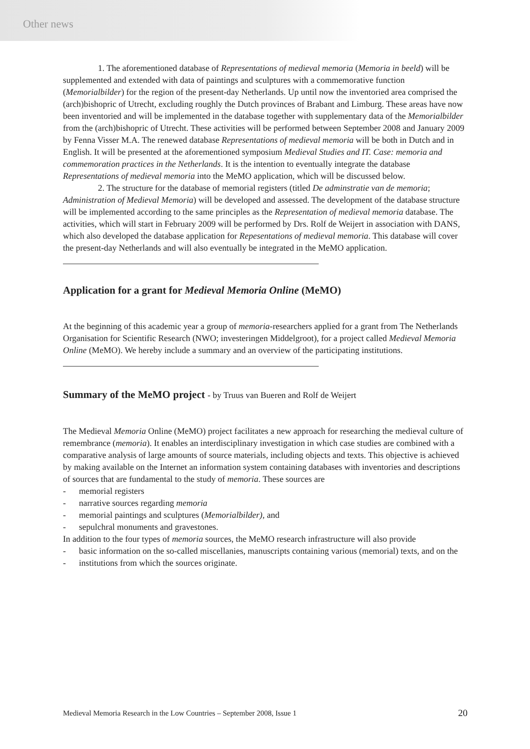Other news
1. The aforementioned database of Representations of medieval memoria (Memoria in beeld) will be supplemented and extended with data of paintings and sculptures with a commemorative function (Memorialbilder) for the region of the present-day Netherlands. Up until now the inventoried area comprised the (arch)bishopric of Utrecht, excluding roughly the Dutch provinces of Brabant and Limburg. These areas have now been inventoried and will be implemented in the database together with supplementary data of the Memorialbilder from the (arch)bishopric of Utrecht. These activities will be performed between September 2008 and January 2009 by Fenna Visser M.A. The renewed database Representations of medieval memoria will be both in Dutch and in English. It will be presented at the aforementioned symposium Medieval Studies and IT. Case: memoria and commemoration practices in the Netherlands. It is the intention to eventually integrate the database Representations of medieval memoria into the MeMO application, which will be discussed below.
2. The structure for the database of memorial registers (titled De adminstratie van de memoria; Administration of Medieval Memoria) will be developed and assessed. The development of the database structure will be implemented according to the same principles as the Representation of medieval memoria database. The activities, which will start in February 2009 will be performed by Drs. Rolf de Weijert in association with DANS, which also developed the database application for Repesentations of medieval memoria. This database will cover the present-day Netherlands and will also eventually be integrated in the MeMO application.
Application for a grant for Medieval Memoria Online (MeMO)
At the beginning of this academic year a group of memoria-researchers applied for a grant from The Netherlands Organisation for Scientific Research (NWO; investeringen Middelgroot), for a project called Medieval Memoria Online (MeMO). We hereby include a summary and an overview of the participating institutions.
Summary of the MeMO project - by Truus van Bueren and Rolf de Weijert
The Medieval Memoria Online (MeMO) project facilitates a new approach for researching the medieval culture of remembrance (memoria). It enables an interdisciplinary investigation in which case studies are combined with a comparative analysis of large amounts of source materials, including objects and texts. This objective is achieved by making available on the Internet an information system containing databases with inventories and descriptions of sources that are fundamental to the study of memoria. These sources are
- memorial registers
- narrative sources regarding memoria
- memorial paintings and sculptures (Memorialbilder), and
- sepulchral monuments and gravestones.
In addition to the four types of memoria sources, the MeMO research infrastructure will also provide
- basic information on the so-called miscellanies, manuscripts containing various (memorial) texts, and on the
- institutions from which the sources originate.
Medieval Memoria Research in the Low Countries – September 2008, Issue 1 20